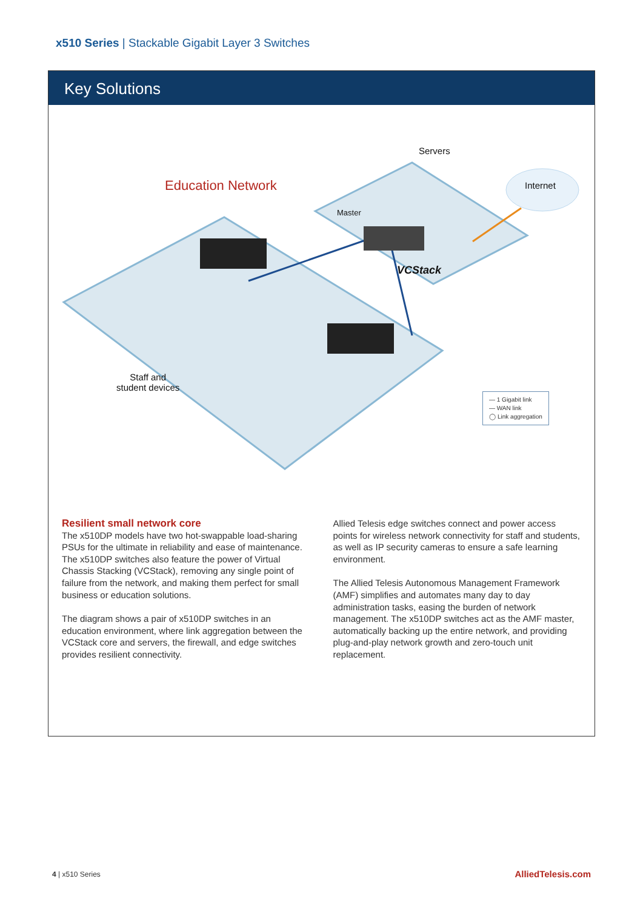x510 Series | Stackable Gigabit Layer 3 Switches
Key Solutions
Servers
Education Network Internet
Master
VCStack
Staff and
student devices
— 1 Gigabit link
— WAN link
◯ Link aggregation
Resilient small network core
The x510DP models have two hot-swappable load-sharing PSUs for the ultimate in reliability and ease of maintenance. The x510DP switches also feature the power of Virtual Chassis Stacking (VCStack), removing any single point of failure from the network, and making them perfect for small business or education solutions.
The diagram shows a pair of x510DP switches in an education environment, where link aggregation between the VCStack core and servers, the firewall, and edge switches provides resilient connectivity.
Allied Telesis edge switches connect and power access points for wireless network connectivity for staff and students, as well as IP security cameras to ensure a safe learning environment.
The Allied Telesis Autonomous Management Framework (AMF) simplifies and automates many day to day administration tasks, easing the burden of network management. The x510DP switches act as the AMF master, automatically backing up the entire network, and providing plug-and-play network growth and zero-touch unit replacement.
4 | x510 Series AlliedTelesis.com